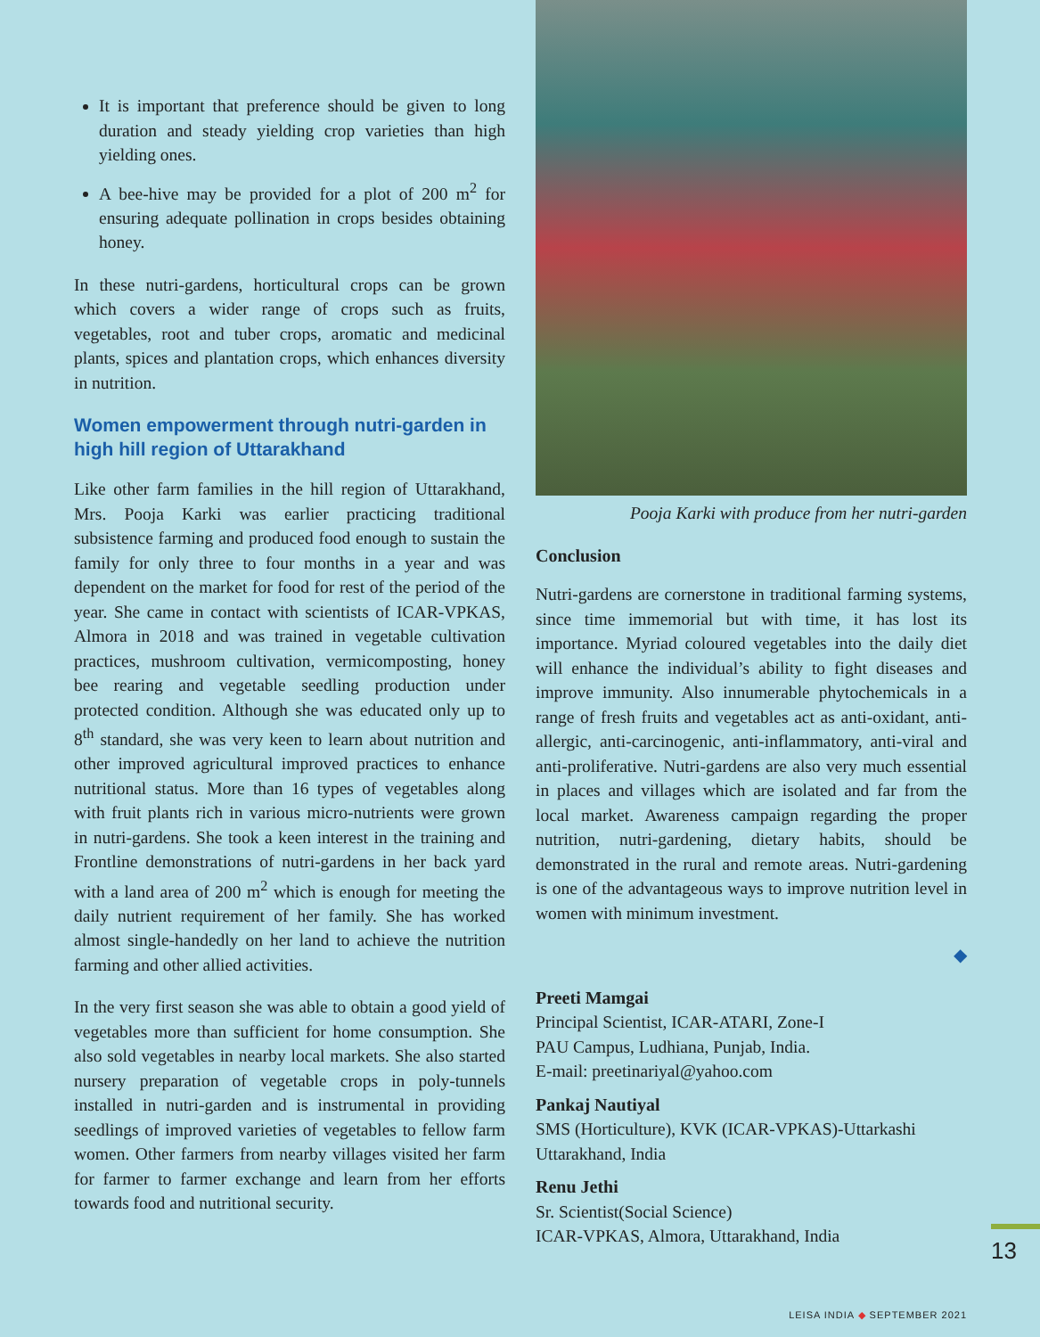It is important that preference should be given to long duration and steady yielding crop varieties than high yielding ones.
A bee-hive may be provided for a plot of 200 m<sup>2</sup> for ensuring adequate pollination in crops besides obtaining honey.
In these nutri-gardens, horticultural crops can be grown which covers a wider range of crops such as fruits, vegetables, root and tuber crops, aromatic and medicinal plants, spices and plantation crops, which enhances diversity in nutrition.
Women empowerment through nutri-garden in high hill region of Uttarakhand
Like other farm families in the hill region of Uttarakhand, Mrs. Pooja Karki was earlier practicing traditional subsistence farming and produced food enough to sustain the family for only three to four months in a year and was dependent on the market for food for rest of the period of the year. She came in contact with scientists of ICAR-VPKAS, Almora in 2018 and was trained in vegetable cultivation practices, mushroom cultivation, vermicomposting, honey bee rearing and vegetable seedling production under protected condition. Although she was educated only up to 8<sup>th</sup> standard, she was very keen to learn about nutrition and other improved agricultural improved practices to enhance nutritional status. More than 16 types of vegetables along with fruit plants rich in various micro-nutrients were grown in nutri-gardens. She took a keen interest in the training and Frontline demonstrations of nutri-gardens in her back yard with a land area of 200 m<sup>2</sup> which is enough for meeting the daily nutrient requirement of her family. She has worked almost single-handedly on her land to achieve the nutrition farming and other allied activities.
In the very first season she was able to obtain a good yield of vegetables more than sufficient for home consumption. She also sold vegetables in nearby local markets. She also started nursery preparation of vegetable crops in poly-tunnels installed in nutri-garden and is instrumental in providing seedlings of improved varieties of vegetables to fellow farm women. Other farmers from nearby villages visited her farm for farmer to farmer exchange and learn from her efforts towards food and nutritional security.
Pooja Karki with produce from her nutri-garden
Conclusion
Nutri-gardens are cornerstone in traditional farming systems, since time immemorial but with time, it has lost its importance. Myriad coloured vegetables into the daily diet will enhance the individual’s ability to fight diseases and improve immunity. Also innumerable phytochemicals in a range of fresh fruits and vegetables act as anti-oxidant, anti-allergic, anti-carcinogenic, anti-inflammatory, anti-viral and anti-proliferative. Nutri-gardens are also very much essential in places and villages which are isolated and far from the local market. Awareness campaign regarding the proper nutrition, nutri-gardening, dietary habits, should be demonstrated in the rural and remote areas. Nutri-gardening is one of the advantageous ways to improve nutrition level in women with minimum investment.
◆
Preeti Mamgai
Principal Scientist, ICAR-ATARI, Zone-I
PAU Campus, Ludhiana, Punjab, India.
E-mail: preetinariyal@yahoo.com
Pankaj Nautiyal
SMS (Horticulture), KVK (ICAR-VPKAS)-Uttarkashi
Uttarakhand, India
Renu Jethi
Sr. Scientist(Social Science)
ICAR-VPKAS, Almora, Uttarakhand, India
13
LEISA INDIA ◆ SEPTEMBER 2021